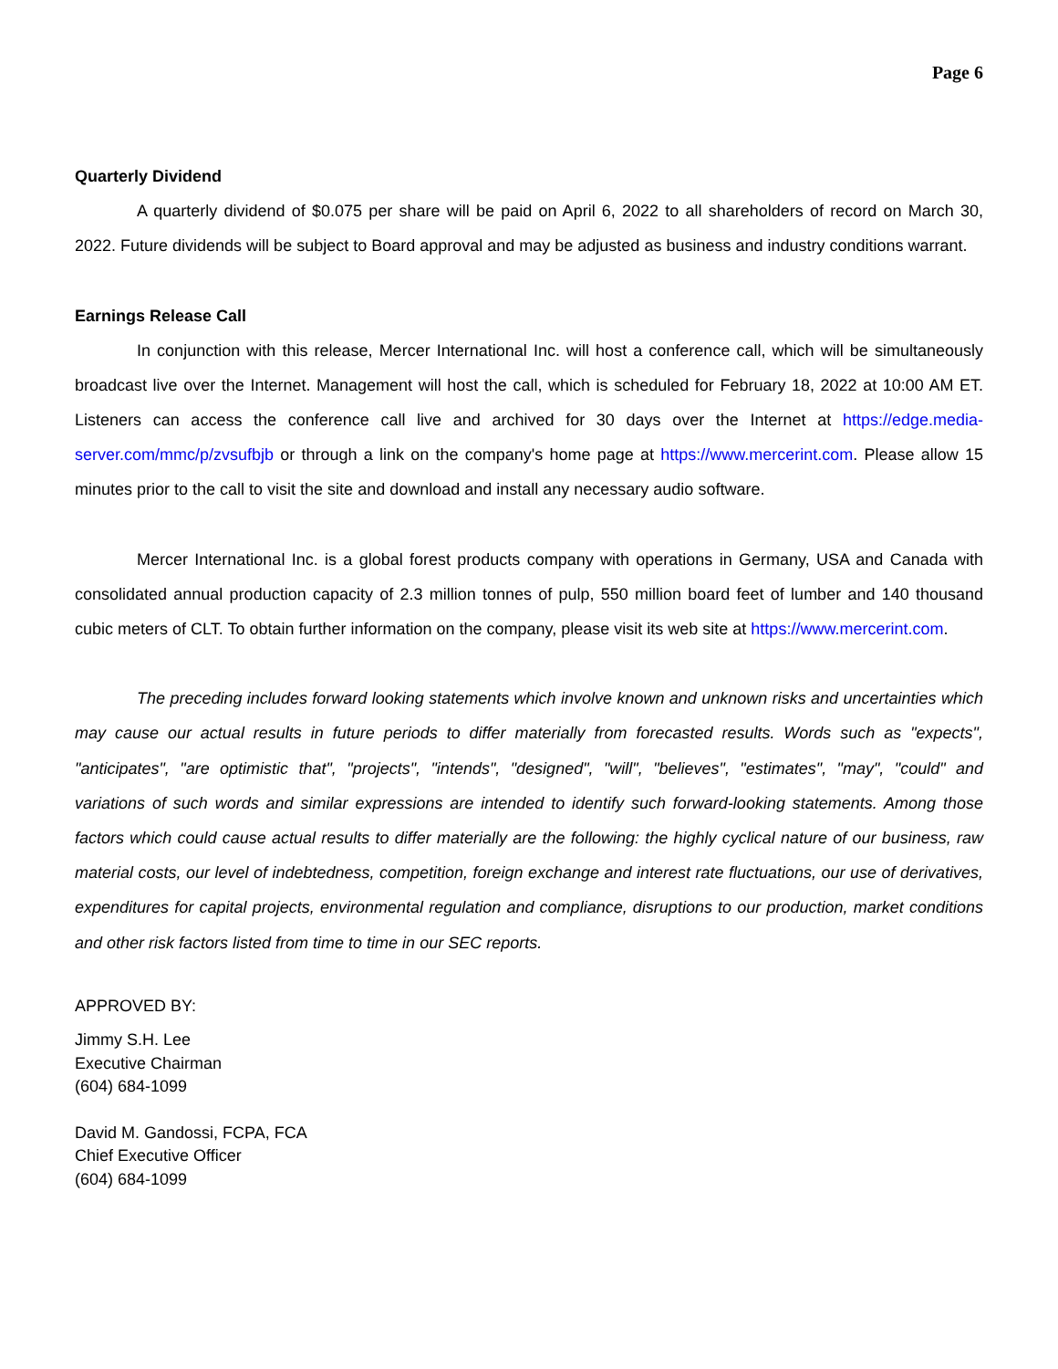Page 6
Quarterly Dividend
A quarterly dividend of $0.075 per share will be paid on April 6, 2022 to all shareholders of record on March 30, 2022. Future dividends will be subject to Board approval and may be adjusted as business and industry conditions warrant.
Earnings Release Call
In conjunction with this release, Mercer International Inc. will host a conference call, which will be simultaneously broadcast live over the Internet. Management will host the call, which is scheduled for February 18, 2022 at 10:00 AM ET. Listeners can access the conference call live and archived for 30 days over the Internet at https://edge.media-server.com/mmc/p/zvsufbjb or through a link on the company's home page at https://www.mercerint.com. Please allow 15 minutes prior to the call to visit the site and download and install any necessary audio software.
Mercer International Inc. is a global forest products company with operations in Germany, USA and Canada with consolidated annual production capacity of 2.3 million tonnes of pulp, 550 million board feet of lumber and 140 thousand cubic meters of CLT. To obtain further information on the company, please visit its web site at https://www.mercerint.com.
The preceding includes forward looking statements which involve known and unknown risks and uncertainties which may cause our actual results in future periods to differ materially from forecasted results. Words such as "expects", "anticipates", "are optimistic that", "projects", "intends", "designed", "will", "believes", "estimates", "may", "could" and variations of such words and similar expressions are intended to identify such forward-looking statements. Among those factors which could cause actual results to differ materially are the following: the highly cyclical nature of our business, raw material costs, our level of indebtedness, competition, foreign exchange and interest rate fluctuations, our use of derivatives, expenditures for capital projects, environmental regulation and compliance, disruptions to our production, market conditions and other risk factors listed from time to time in our SEC reports.
APPROVED BY:
Jimmy S.H. Lee
Executive Chairman
(604) 684-1099
David M. Gandossi, FCPA, FCA
Chief Executive Officer
(604) 684-1099